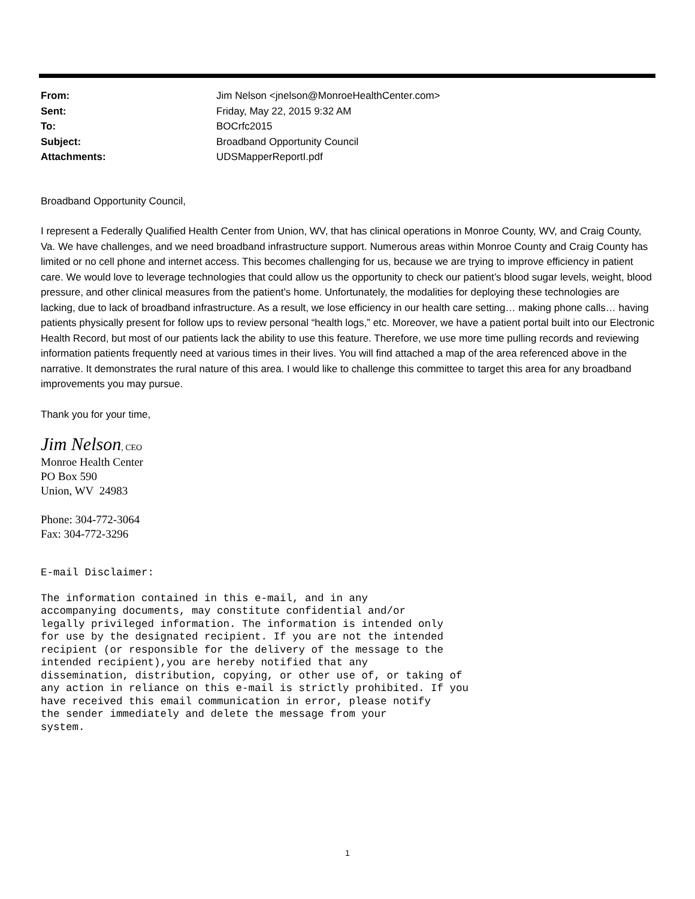| From: | Jim Nelson <jnelson@MonroeHealthCenter.com> |
| Sent: | Friday, May 22, 2015 9:32 AM |
| To: | BOCrfc2015 |
| Subject: | Broadband Opportunity Council |
| Attachments: | UDSMapperReportI.pdf |
Broadband Opportunity Council,
I represent a Federally Qualified Health Center from Union, WV, that has clinical operations in Monroe County, WV, and Craig County, Va. We have challenges, and we need broadband infrastructure support. Numerous areas within Monroe County and Craig County has limited or no cell phone and internet access. This becomes challenging for us, because we are trying to improve efficiency in patient care. We would love to leverage technologies that could allow us the opportunity to check our patient’s blood sugar levels, weight, blood pressure, and other clinical measures from the patient’s home. Unfortunately, the modalities for deploying these technologies are lacking, due to lack of broadband infrastructure. As a result, we lose efficiency in our health care setting… making phone calls… having patients physically present for follow ups to review personal “health logs,” etc. Moreover, we have a patient portal built into our Electronic Health Record, but most of our patients lack the ability to use this feature. Therefore, we use more time pulling records and reviewing information patients frequently need at various times in their lives. You will find attached a map of the area referenced above in the narrative. It demonstrates the rural nature of this area. I would like to challenge this committee to target this area for any broadband improvements you may pursue.
Thank you for your time,
Jim Nelson, CEO
Monroe Health Center
PO Box 590
Union, WV 24983
Phone: 304-772-3064
Fax: 304-772-3296
E-mail Disclaimer:
The information contained in this e-mail, and in any
accompanying documents, may constitute confidential and/or
legally privileged information. The information is intended only
for use by the designated recipient. If you are not the intended
recipient (or responsible for the delivery of the message to the
intended recipient),you are hereby notified that any
dissemination, distribution, copying, or other use of, or taking of
any action in reliance on this e-mail is strictly prohibited. If you
have received this email communication in error, please notify
the sender immediately and delete the message from your
system.
1